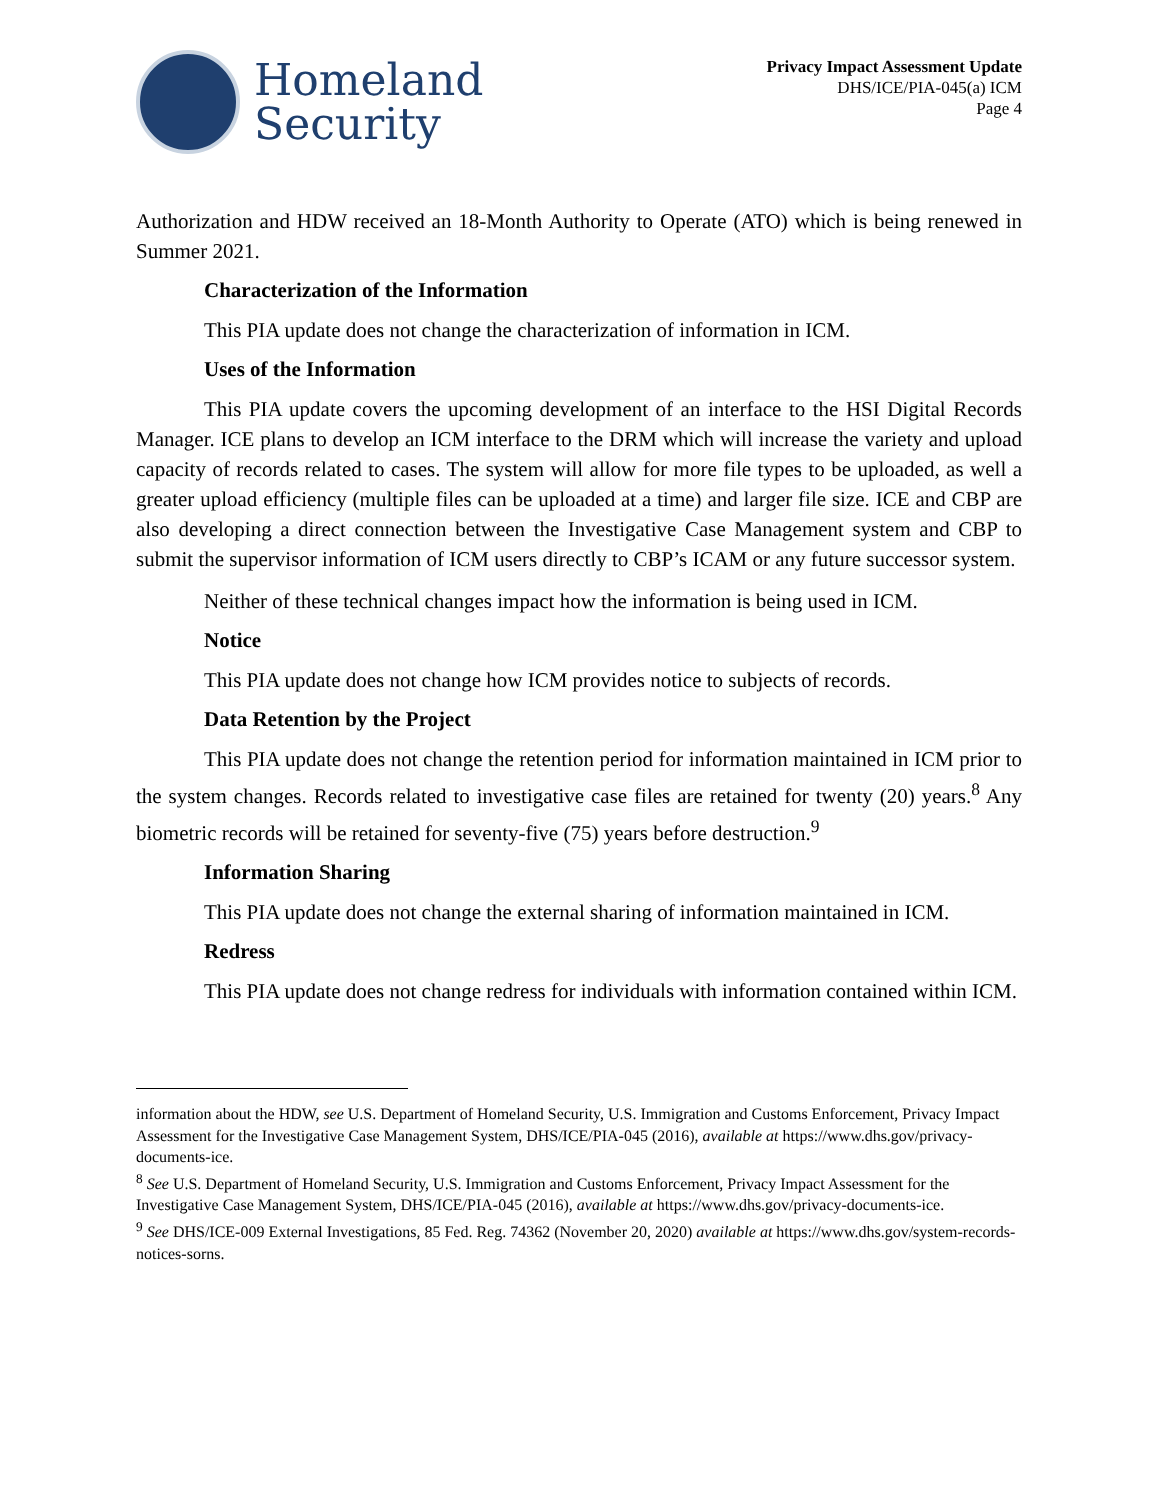Homeland
Security
Privacy Impact Assessment Update
DHS/ICE/PIA-045(a) ICM
Page 4
Authorization and HDW received an 18-Month Authority to Operate (ATO) which is being renewed in Summer 2021.
Characterization of the Information
This PIA update does not change the characterization of information in ICM.
Uses of the Information
This PIA update covers the upcoming development of an interface to the HSI Digital Records Manager. ICE plans to develop an ICM interface to the DRM which will increase the variety and upload capacity of records related to cases. The system will allow for more file types to be uploaded, as well a greater upload efficiency (multiple files can be uploaded at a time) and larger file size. ICE and CBP are also developing a direct connection between the Investigative Case Management system and CBP to submit the supervisor information of ICM users directly to CBP’s ICAM or any future successor system.
Neither of these technical changes impact how the information is being used in ICM.
Notice
This PIA update does not change how ICM provides notice to subjects of records.
Data Retention by the Project
This PIA update does not change the retention period for information maintained in ICM prior to the system changes. Records related to investigative case files are retained for twenty (20) years.<sup>8</sup> Any biometric records will be retained for seventy-five (75) years before destruction.<sup>9</sup>
Information Sharing
This PIA update does not change the external sharing of information maintained in ICM.
Redress
This PIA update does not change redress for individuals with information contained within ICM.
information about the HDW, see U.S. Department of Homeland Security, U.S. Immigration and Customs Enforcement, Privacy Impact Assessment for the Investigative Case Management System, DHS/ICE/PIA-045 (2016), available at https://www.dhs.gov/privacy-documents-ice.
<sup>8</sup> See U.S. Department of Homeland Security, U.S. Immigration and Customs Enforcement, Privacy Impact Assessment for the Investigative Case Management System, DHS/ICE/PIA-045 (2016), available at https://www.dhs.gov/privacy-documents-ice.
<sup>9</sup> See DHS/ICE-009 External Investigations, 85 Fed. Reg. 74362 (November 20, 2020) available at https://www.dhs.gov/system-records-notices-sorns.